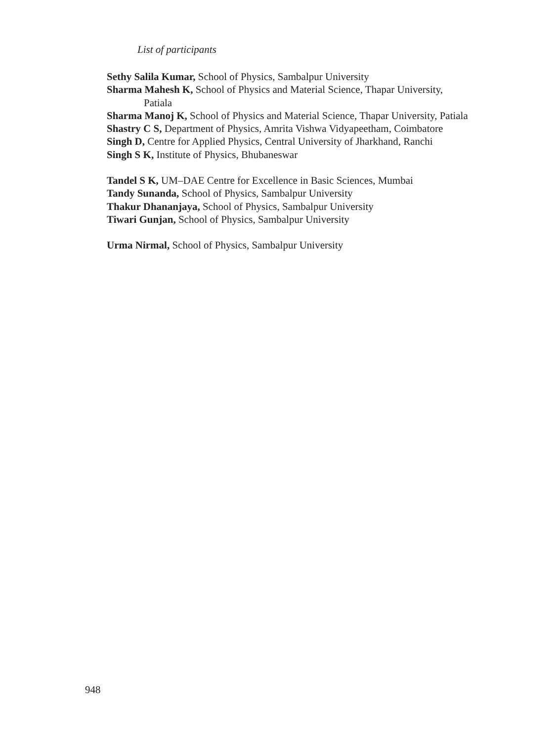List of participants
Sethy Salila Kumar, School of Physics, Sambalpur University
Sharma Mahesh K, School of Physics and Material Science, Thapar University, Patiala
Sharma Manoj K, School of Physics and Material Science, Thapar University, Patiala
Shastry C S, Department of Physics, Amrita Vishwa Vidyapeetham, Coimbatore
Singh D, Centre for Applied Physics, Central University of Jharkhand, Ranchi
Singh S K, Institute of Physics, Bhubaneswar
Tandel S K, UM–DAE Centre for Excellence in Basic Sciences, Mumbai
Tandy Sunanda, School of Physics, Sambalpur University
Thakur Dhananjaya, School of Physics, Sambalpur University
Tiwari Gunjan, School of Physics, Sambalpur University
Urma Nirmal, School of Physics, Sambalpur University
948